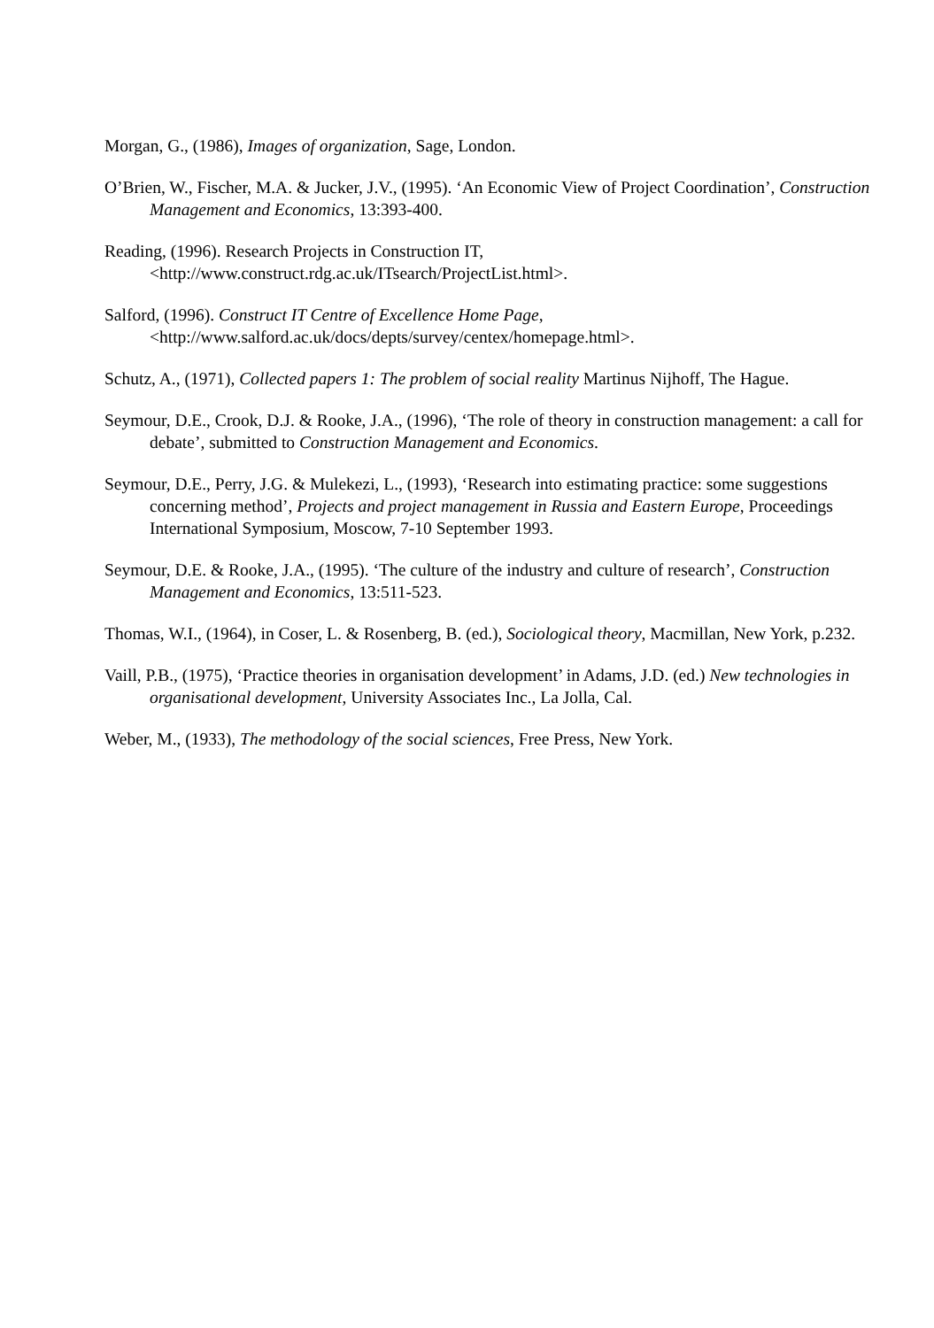Morgan, G., (1986), Images of organization, Sage, London.
O’Brien, W., Fischer, M.A. & Jucker, J.V., (1995). ‘An Economic View of Project Coordination’, Construction Management and Economics, 13:393-400.
Reading, (1996). Research Projects in Construction IT, <http://www.construct.rdg.ac.uk/ITsearch/ProjectList.html>.
Salford, (1996). Construct IT Centre of Excellence Home Page, <http://www.salford.ac.uk/docs/depts/survey/centex/homepage.html>.
Schutz, A., (1971), Collected papers 1: The problem of social reality Martinus Nijhoff, The Hague.
Seymour, D.E., Crook, D.J. & Rooke, J.A., (1996), ‘The role of theory in construction management: a call for debate’, submitted to Construction Management and Economics.
Seymour, D.E., Perry, J.G. & Mulekezi, L., (1993), ‘Research into estimating practice: some suggestions concerning method’, Projects and project management in Russia and Eastern Europe, Proceedings International Symposium, Moscow, 7-10 September 1993.
Seymour, D.E. & Rooke, J.A., (1995). ‘The culture of the industry and culture of research’, Construction Management and Economics, 13:511-523.
Thomas, W.I., (1964), in Coser, L. & Rosenberg, B. (ed.), Sociological theory, Macmillan, New York, p.232.
Vaill, P.B., (1975), ‘Practice theories in organisation development’ in Adams, J.D. (ed.) New technologies in organisational development, University Associates Inc., La Jolla, Cal.
Weber, M., (1933), The methodology of the social sciences, Free Press, New York.